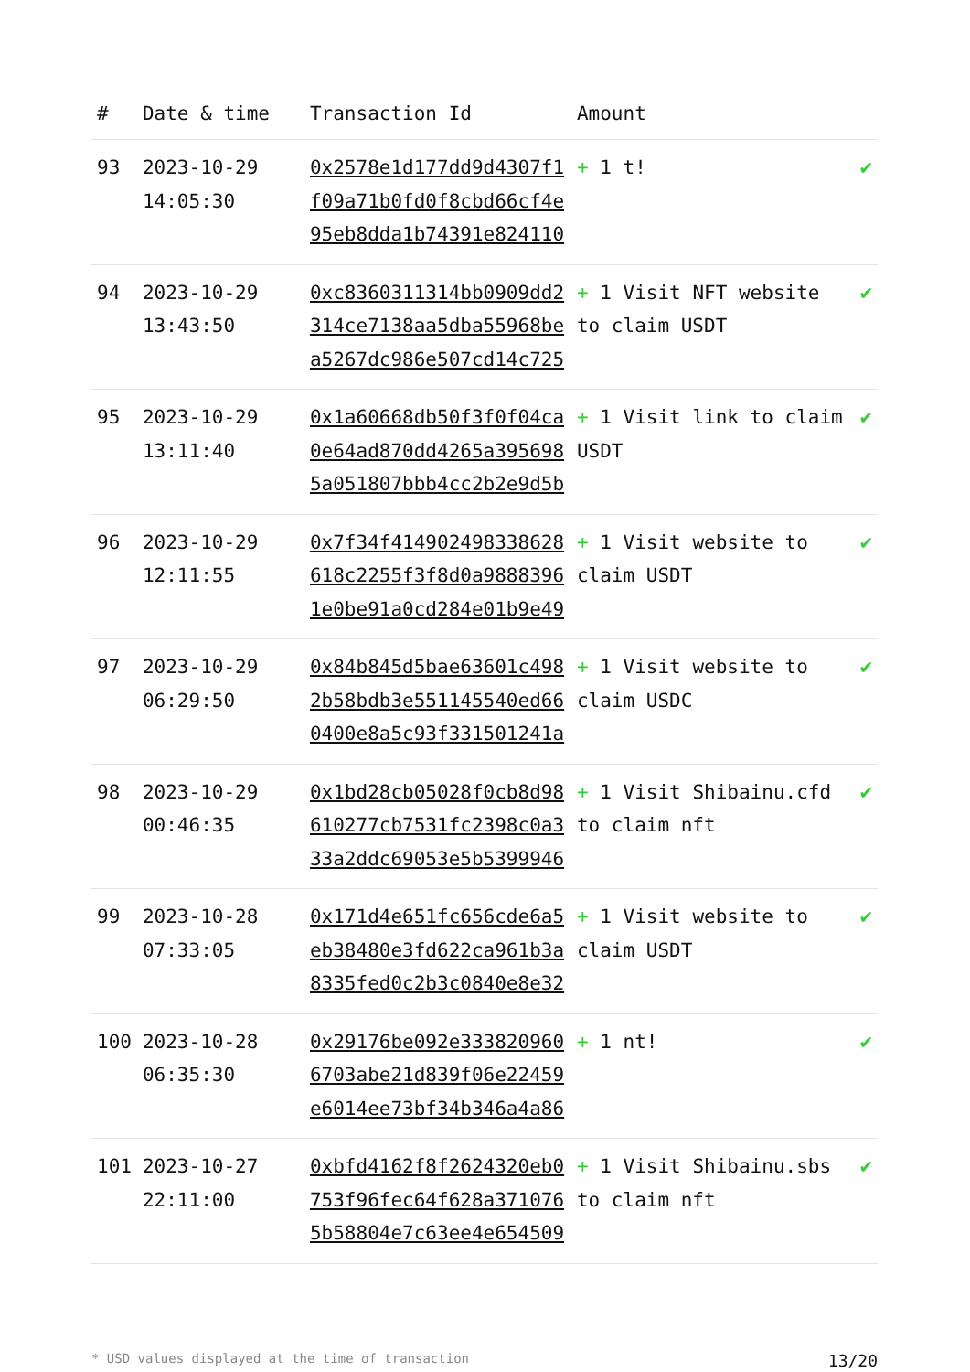| # | Date & time | Transaction Id | Amount | |
| --- | --- | --- | --- | --- |
| 93 | 2023-10-29 14:05:30 | 0x2578e1d177dd9d4307f1 f09a71b0fd0f8cbd66cf4e 95eb8dda1b74391e824110 | + 1 t! | ✔ |
| 94 | 2023-10-29 13:43:50 | 0xc8360311314bb0909dd2 314ce7138aa5dba55968be a5267dc986e507cd14c725 | + 1 Visit NFT website to claim USDT | ✔ |
| 95 | 2023-10-29 13:11:40 | 0x1a60668db50f3f0f04ca 0e64ad870dd4265a395698 5a051807bbb4cc2b2e9d5b | + 1 Visit link to claim USDT | ✔ |
| 96 | 2023-10-29 12:11:55 | 0x7f34f414902498338628 618c2255f3f8d0a9888396 1e0be91a0cd284e01b9e49 | + 1 Visit website to claim USDT | ✔ |
| 97 | 2023-10-29 06:29:50 | 0x84b845d5bae63601c498 2b58bdb3e551145540ed66 0400e8a5c93f331501241a | + 1 Visit website to claim USDC | ✔ |
| 98 | 2023-10-29 00:46:35 | 0x1bd28cb05028f0cb8d98 610277cb7531fc2398c0a3 33a2ddc69053e5b5399946 | + 1 Visit Shibainu.cfd to claim nft | ✔ |
| 99 | 2023-10-28 07:33:05 | 0x171d4e651fc656cde6a5 eb38480e3fd622ca961b3a 8335fed0c2b3c0840e8e32 | + 1 Visit website to claim USDT | ✔ |
| 100 | 2023-10-28 06:35:30 | 0x29176be092e333820960 6703abe21d839f06e22459 e6014ee73bf34b346a4a86 | + 1 nt! | ✔ |
| 101 | 2023-10-27 22:11:00 | 0xbfd4162f8f2624320eb0 753f96fec64f628a371076 5b58804e7c63ee4e654509 | + 1 Visit Shibainu.sbs to claim nft | ✔ |
* USD values displayed at the time of transaction 13/20